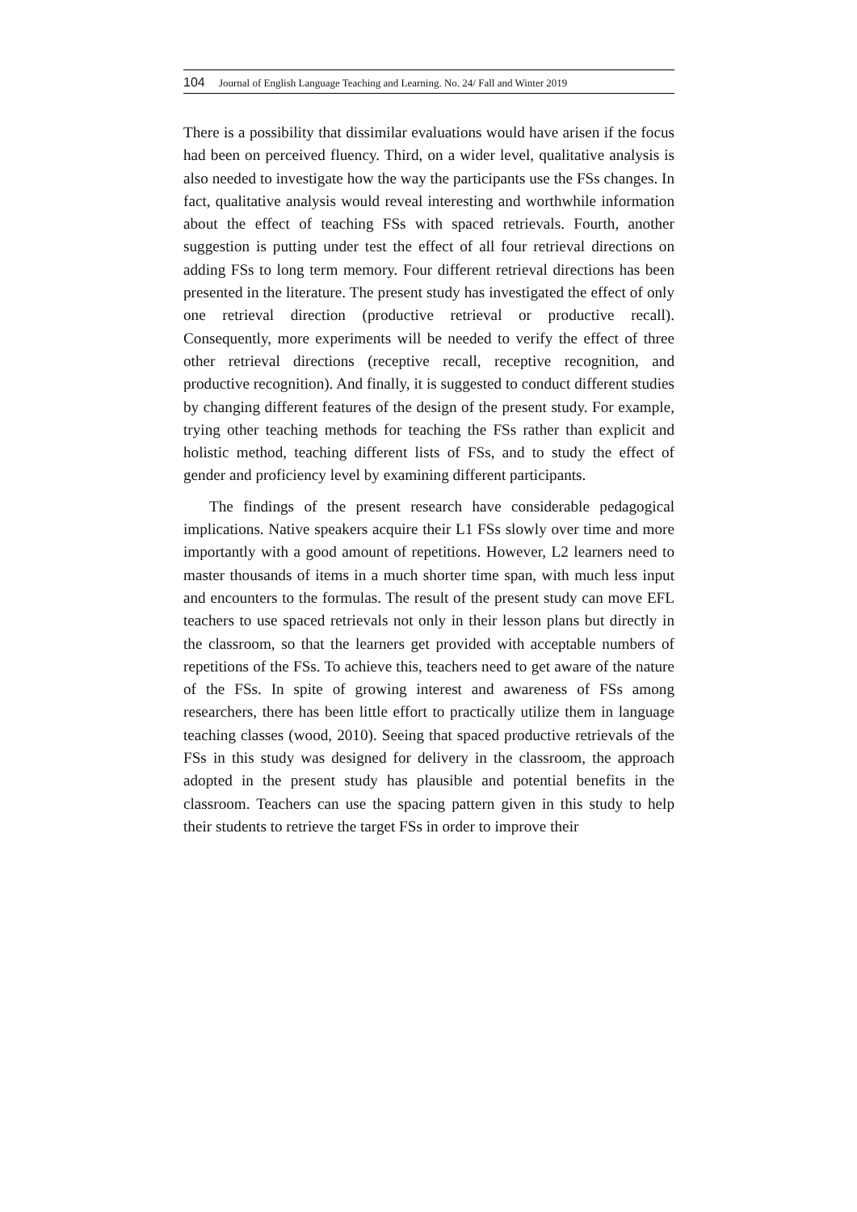104 Journal of English Language Teaching and Learning. No. 24/ Fall and Winter 2019
There is a possibility that dissimilar evaluations would have arisen if the focus had been on perceived fluency. Third, on a wider level, qualitative analysis is also needed to investigate how the way the participants use the FSs changes. In fact, qualitative analysis would reveal interesting and worthwhile information about the effect of teaching FSs with spaced retrievals. Fourth, another suggestion is putting under test the effect of all four retrieval directions on adding FSs to long term memory. Four different retrieval directions has been presented in the literature. The present study has investigated the effect of only one retrieval direction (productive retrieval or productive recall). Consequently, more experiments will be needed to verify the effect of three other retrieval directions (receptive recall, receptive recognition, and productive recognition). And finally, it is suggested to conduct different studies by changing different features of the design of the present study. For example, trying other teaching methods for teaching the FSs rather than explicit and holistic method, teaching different lists of FSs, and to study the effect of gender and proficiency level by examining different participants.
The findings of the present research have considerable pedagogical implications. Native speakers acquire their L1 FSs slowly over time and more importantly with a good amount of repetitions. However, L2 learners need to master thousands of items in a much shorter time span, with much less input and encounters to the formulas. The result of the present study can move EFL teachers to use spaced retrievals not only in their lesson plans but directly in the classroom, so that the learners get provided with acceptable numbers of repetitions of the FSs. To achieve this, teachers need to get aware of the nature of the FSs. In spite of growing interest and awareness of FSs among researchers, there has been little effort to practically utilize them in language teaching classes (wood, 2010). Seeing that spaced productive retrievals of the FSs in this study was designed for delivery in the classroom, the approach adopted in the present study has plausible and potential benefits in the classroom. Teachers can use the spacing pattern given in this study to help their students to retrieve the target FSs in order to improve their